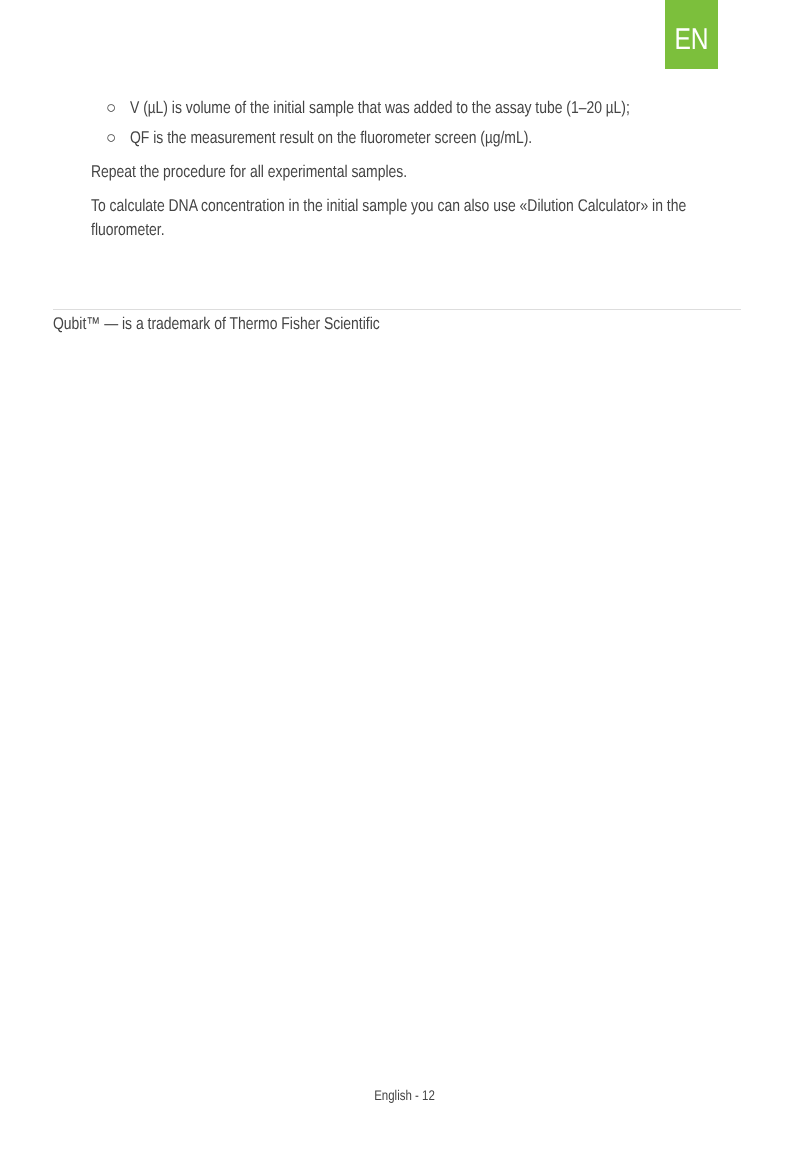EN
○ V (µL) is volume of the initial sample that was added to the assay tube (1–20 µL);
○ QF is the measurement result on the fluorometer screen (µg/mL).
Repeat the procedure for all experimental samples.
To calculate DNA concentration in the initial sample you can also use «Dilution Calculator» in the fluorometer.
Qubit™ — is a trademark of Thermo Fisher Scientific
English - 12